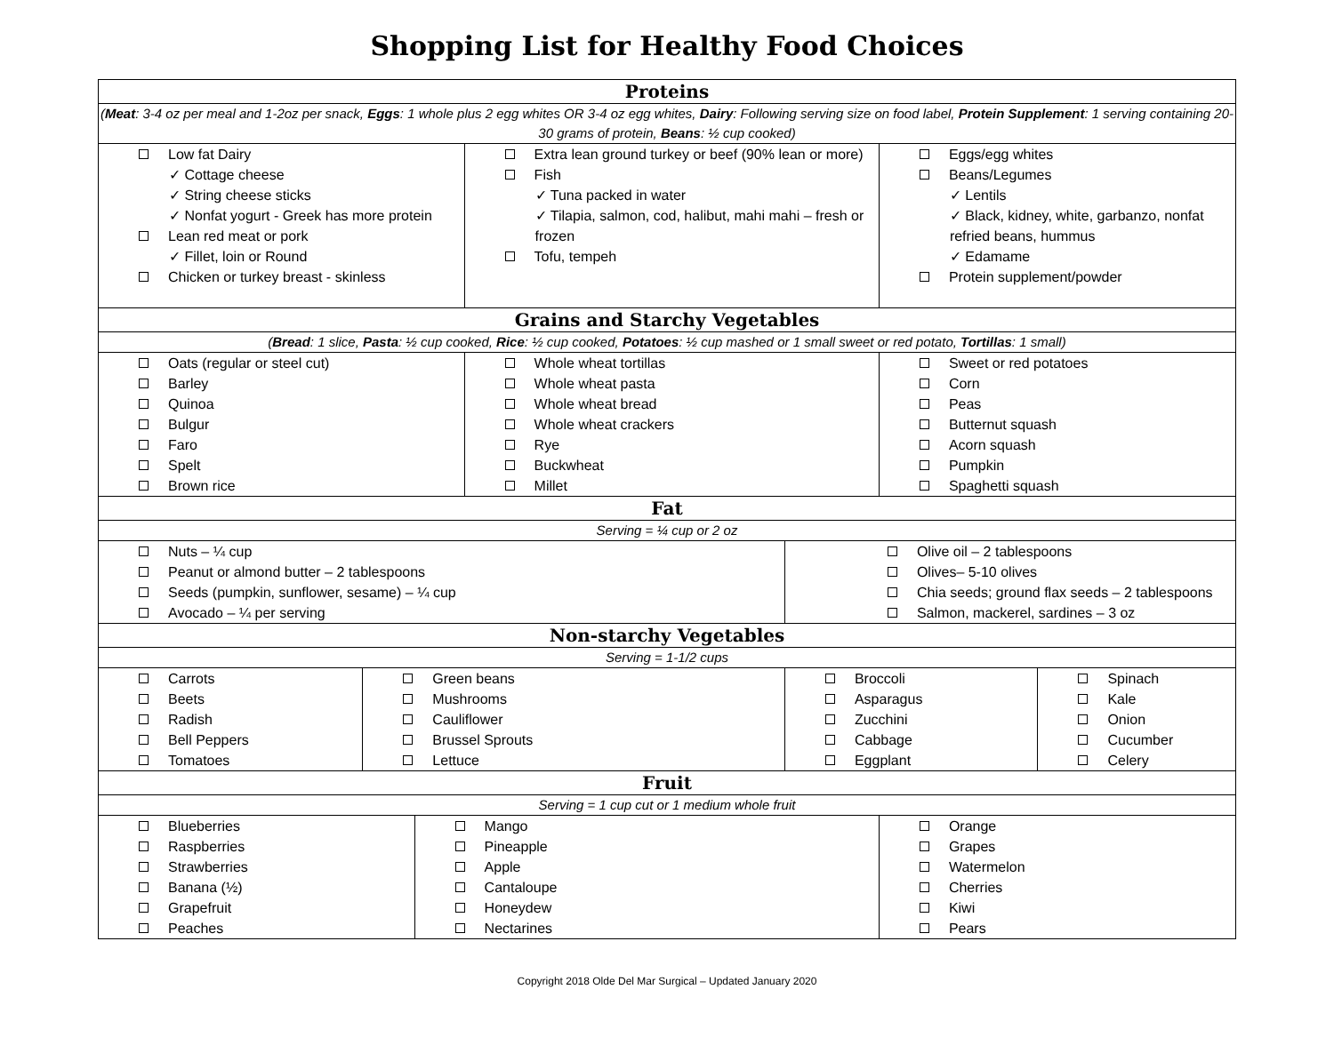Shopping List for Healthy Food Choices
| Proteins | | | | | | |
| ( Meat : 3-4 oz per meal and 1-2oz per snack, Eggs : 1 whole plus 2 egg whites OR 3-4 oz egg whites, Dairy : Following serving size on food label, Protein Supplement : 1 serving containing 20-30 grams of protein, Beans : ½ cup cooked) | | | | | | |
| Low fat Dairy ✓ Cottage cheese ✓ String cheese sticks ✓ Nonfat yogurt - Greek has more protein Lean red meat or pork ✓ Fillet, loin or Round Chicken or turkey breast - skinless | | | Extra lean ground turkey or beef (90% lean or more) Fish ✓ Tuna packed in water ✓ Tilapia, salmon, cod, halibut, mahi mahi – fresh or frozen Tofu, tempeh | | Eggs/egg whites Beans/Legumes ✓ Lentils ✓ Black, kidney, white, garbanzo, nonfat refried beans, hummus ✓ Edamame Protein supplement/powder | |
| Grains and Starchy Vegetables | | | | | | |
| ( Bread : 1 slice, Pasta : ½ cup cooked, Rice : ½ cup cooked, Potatoes : ½ cup mashed or 1 small sweet or red potato, Tortillas : 1 small) | | | | | | |
| Oats (regular or steel cut) Barley Quinoa Bulgur Faro Spelt Brown rice | | | Whole wheat tortillas Whole wheat pasta Whole wheat bread Whole wheat crackers Rye Buckwheat Millet | | Sweet or red potatoes Corn Peas Butternut squash Acorn squash Pumpkin Spaghetti squash | |
| Fat | | | | | | |
| Serving = ¼ cup or 2 oz | | | | | | |
| Nuts – ¼ cup Peanut or almond butter – 2 tablespoons Seeds (pumpkin, sunflower, sesame) – ¼ cup Avocado – ¼ per serving | | | | Olive oil – 2 tablespoons Olives– 5-10 olives Chia seeds; ground flax seeds – 2 tablespoons Salmon, mackerel, sardines – 3 oz | | |
| Non-starchy Vegetables | | | | | | |
| Serving = 1-1/2 cups | | | | | | |
| Carrots Beets Radish Bell Peppers Tomatoes | Green beans Mushrooms Cauliflower Brussel Sprouts Lettuce | | | Broccoli Asparagus Zucchini Cabbage Eggplant | | Spinach Kale Onion Cucumber Celery |
| Fruit | | | | | | |
| Serving = 1 cup cut or 1 medium whole fruit | | | | | | |
| Blueberries Raspberries Strawberries Banana (½) Grapefruit Peaches | | Mango Pineapple Apple Cantaloupe Honeydew Nectarines | | | Orange Grapes Watermelon Cherries Kiwi Pears | |
Copyright 2018 Olde Del Mar Surgical – Updated January 2020